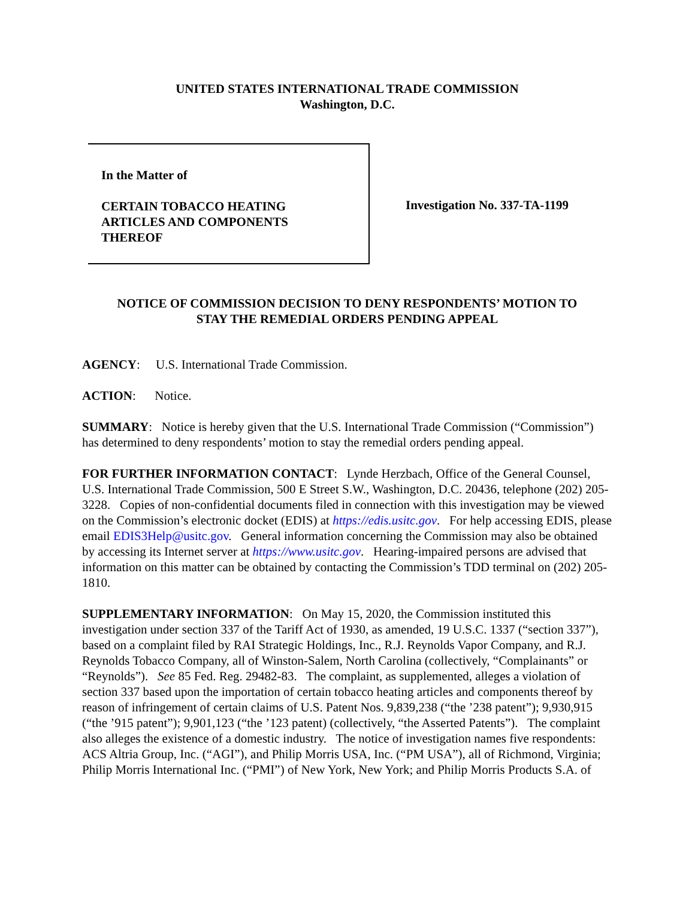UNITED STATES INTERNATIONAL TRADE COMMISSION
Washington, D.C.
In the Matter of
CERTAIN TOBACCO HEATING
ARTICLES AND COMPONENTS
THEREOF
Investigation No. 337-TA-1199
NOTICE OF COMMISSION DECISION TO DENY RESPONDENTS’ MOTION TO
STAY THE REMEDIAL ORDERS PENDING APPEAL
AGENCY: U.S. International Trade Commission.
ACTION: Notice.
SUMMARY: Notice is hereby given that the U.S. International Trade Commission (“Commission”) has determined to deny respondents’ motion to stay the remedial orders pending appeal.
FOR FURTHER INFORMATION CONTACT: Lynde Herzbach, Office of the General Counsel, U.S. International Trade Commission, 500 E Street S.W., Washington, D.C. 20436, telephone (202) 205-3228. Copies of non-confidential documents filed in connection with this investigation may be viewed on the Commission’s electronic docket (EDIS) at https://edis.usitc.gov. For help accessing EDIS, please email EDIS3Help@usitc.gov. General information concerning the Commission may also be obtained by accessing its Internet server at https://www.usitc.gov. Hearing-impaired persons are advised that information on this matter can be obtained by contacting the Commission’s TDD terminal on (202) 205-1810.
SUPPLEMENTARY INFORMATION: On May 15, 2020, the Commission instituted this investigation under section 337 of the Tariff Act of 1930, as amended, 19 U.S.C. 1337 (“section 337”), based on a complaint filed by RAI Strategic Holdings, Inc., R.J. Reynolds Vapor Company, and R.J. Reynolds Tobacco Company, all of Winston-Salem, North Carolina (collectively, “Complainants” or “Reynolds”). See 85 Fed. Reg. 29482-83. The complaint, as supplemented, alleges a violation of section 337 based upon the importation of certain tobacco heating articles and components thereof by reason of infringement of certain claims of U.S. Patent Nos. 9,839,238 (“the ’238 patent”); 9,930,915 (“the ’915 patent”); 9,901,123 (“the ’123 patent) (collectively, “the Asserted Patents”). The complaint also alleges the existence of a domestic industry. The notice of investigation names five respondents: ACS Altria Group, Inc. (“AGI”), and Philip Morris USA, Inc. (“PM USA”), all of Richmond, Virginia; Philip Morris International Inc. (“PMI”) of New York, New York; and Philip Morris Products S.A. of